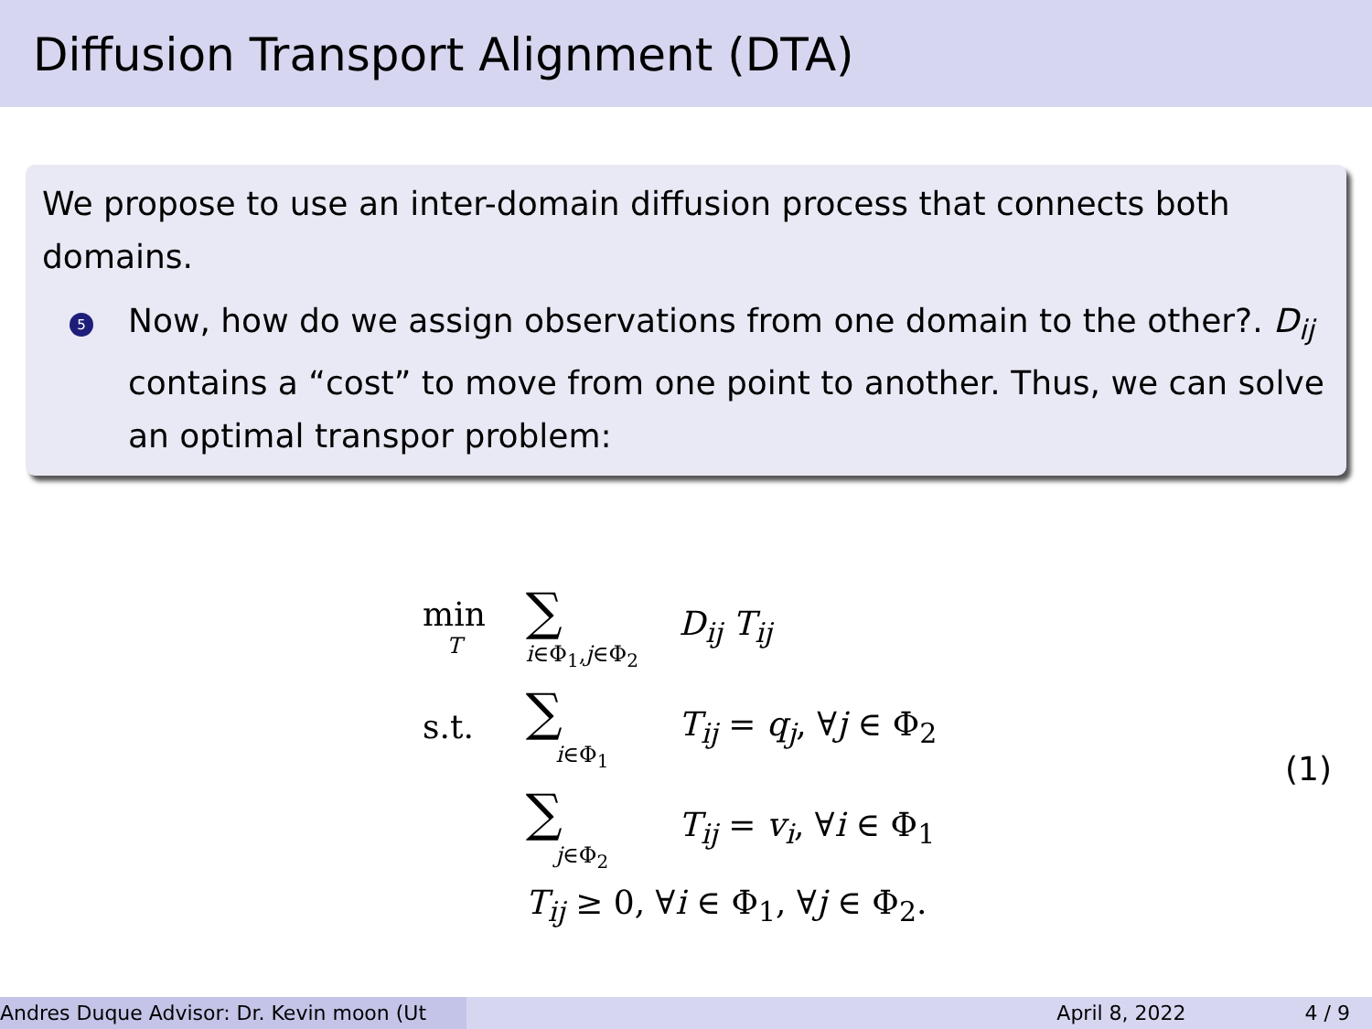Diffusion Transport Alignment (DTA)
We propose to use an inter-domain diffusion process that connects both domains.
5
Now, how do we assign observations from one domain to the other?. D<sub>ij</sub> contains a “cost” to move from one point to another. Thus, we can solve an optimal transpor problem:
| min T | ∑ i ∈Φ<sub>1</sub>, j ∈Φ<sub>2</sub> | D<sub>ij</sub> T<sub>ij</sub> |
| s.t. | ∑ i ∈Φ<sub>1</sub> | T<sub>ij</sub> = q<sub>j</sub> , ∀ j ∈ Φ<sub>2</sub> |
| | ∑ j ∈Φ<sub>2</sub> | T<sub>ij</sub> = v<sub>i</sub> , ∀ i ∈ Φ<sub>1</sub> |
| | T<sub>ij</sub> ≥ 0, ∀ i ∈ Φ<sub>1</sub>, ∀ j ∈ Φ<sub>2</sub>. | |
(1)
Andres Duque Advisor: Dr. Kevin moon (Ut April 8, 2022 4 / 9